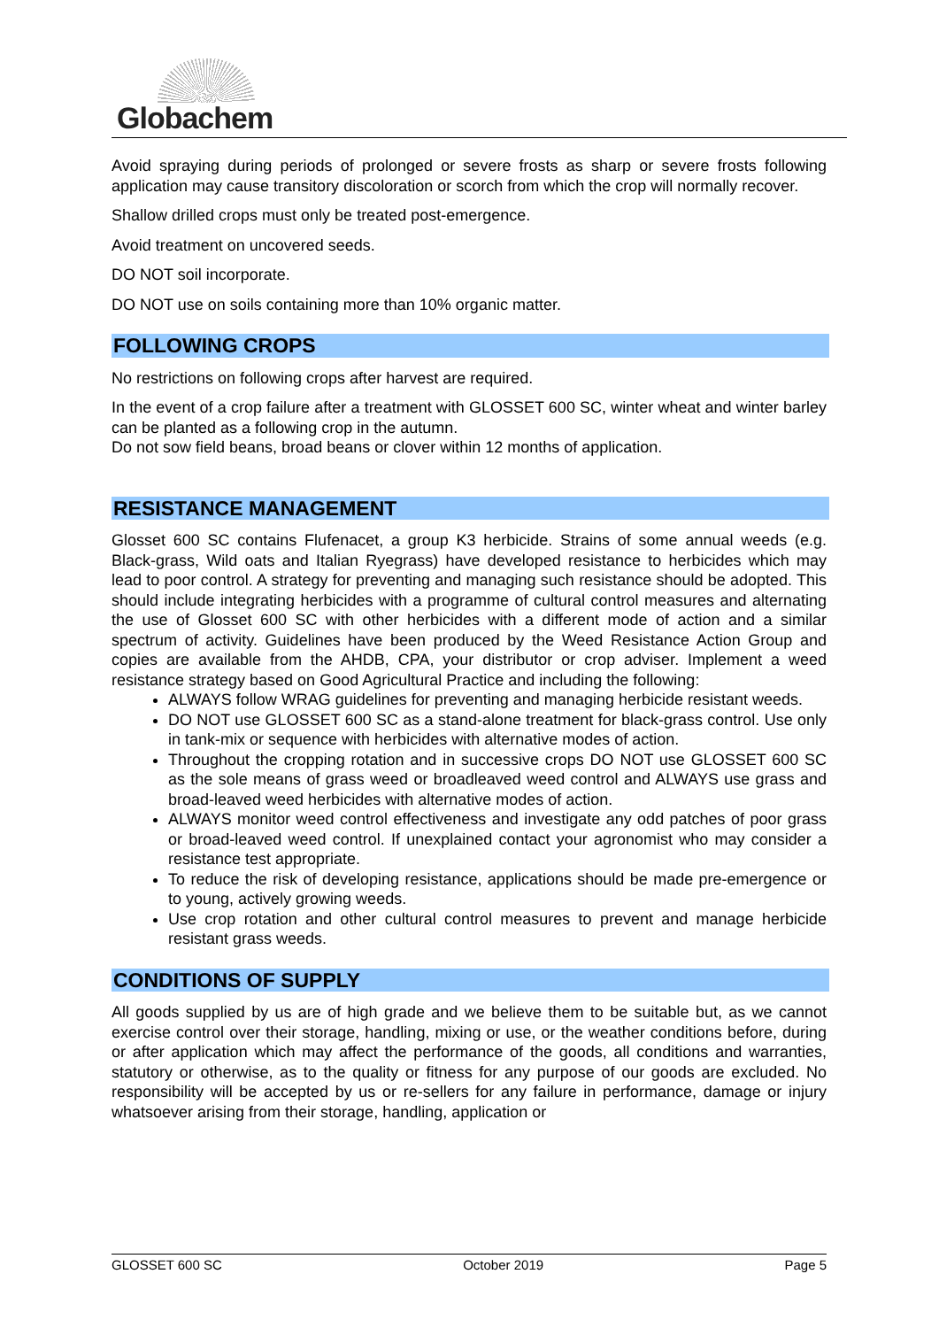Globachem
Avoid spraying during periods of prolonged or severe frosts as sharp or severe frosts following application may cause transitory discoloration or scorch from which the crop will normally recover.
Shallow drilled crops must only be treated post-emergence.
Avoid treatment on uncovered seeds.
DO NOT soil incorporate.
DO NOT use on soils containing more than 10% organic matter.
FOLLOWING CROPS
No restrictions on following crops after harvest are required.
In the event of a crop failure after a treatment with GLOSSET 600 SC, winter wheat and winter barley can be planted as a following crop in the autumn.
Do not sow field beans, broad beans or clover within 12 months of application.
RESISTANCE MANAGEMENT
Glosset 600 SC contains Flufenacet, a group K3 herbicide. Strains of some annual weeds (e.g. Black-grass, Wild oats and Italian Ryegrass) have developed resistance to herbicides which may lead to poor control. A strategy for preventing and managing such resistance should be adopted. This should include integrating herbicides with a programme of cultural control measures and alternating the use of Glosset 600 SC with other herbicides with a different mode of action and a similar spectrum of activity. Guidelines have been produced by the Weed Resistance Action Group and copies are available from the AHDB, CPA, your distributor or crop adviser. Implement a weed resistance strategy based on Good Agricultural Practice and including the following:
ALWAYS follow WRAG guidelines for preventing and managing herbicide resistant weeds.
DO NOT use GLOSSET 600 SC as a stand-alone treatment for black-grass control. Use only in tank-mix or sequence with herbicides with alternative modes of action.
Throughout the cropping rotation and in successive crops DO NOT use GLOSSET 600 SC as the sole means of grass weed or broadleaved weed control and ALWAYS use grass and broad-leaved weed herbicides with alternative modes of action.
ALWAYS monitor weed control effectiveness and investigate any odd patches of poor grass or broad-leaved weed control. If unexplained contact your agronomist who may consider a resistance test appropriate.
To reduce the risk of developing resistance, applications should be made pre-emergence or to young, actively growing weeds.
Use crop rotation and other cultural control measures to prevent and manage herbicide resistant grass weeds.
CONDITIONS OF SUPPLY
All goods supplied by us are of high grade and we believe them to be suitable but, as we cannot exercise control over their storage, handling, mixing or use, or the weather conditions before, during or after application which may affect the performance of the goods, all conditions and warranties, statutory or otherwise, as to the quality or fitness for any purpose of our goods are excluded. No responsibility will be accepted by us or re-sellers for any failure in performance, damage or injury whatsoever arising from their storage, handling, application or
GLOSSET 600 SC October 2019 Page 5